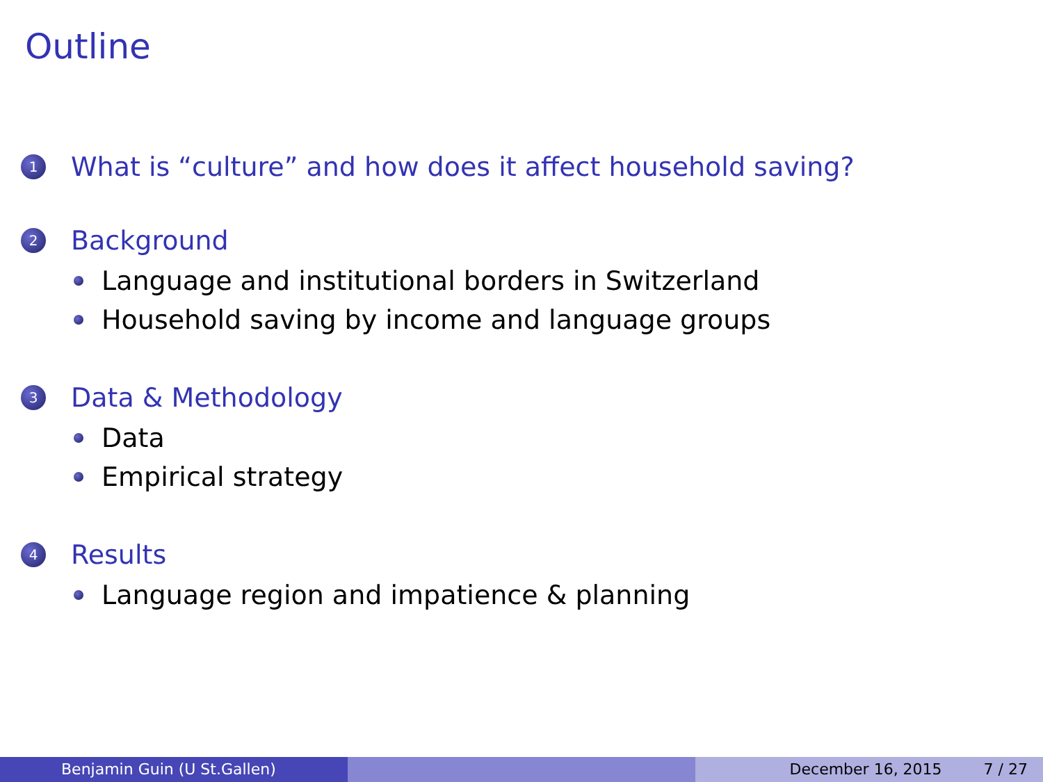Outline
1 What is “culture” and how does it affect household saving?
2 Background
Language and institutional borders in Switzerland
Household saving by income and language groups
3 Data & Methodology
Data
Empirical strategy
4 Results
Language region and impatience & planning
Benjamin Guin (U St.Gallen) December 16, 2015 7 / 27